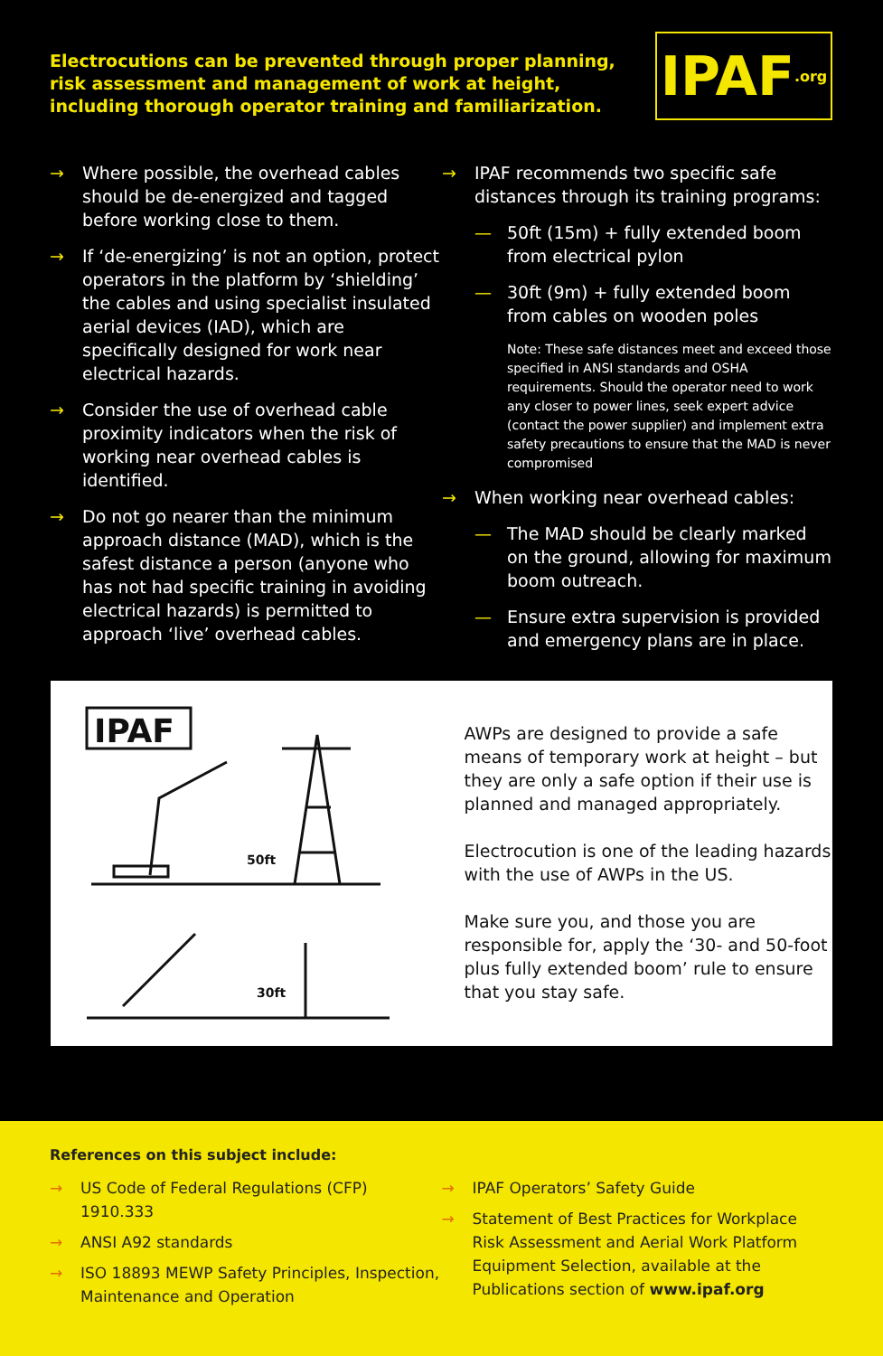Electrocutions can be prevented through proper planning,
risk assessment and management of work at height,
including thorough operator training and familiarization.
IPAF.org
→ Where possible, the overhead cables should be de-energized and tagged before working close to them.
→ If ‘de-energizing’ is not an option, protect operators in the platform by ‘shielding’ the cables and using specialist insulated aerial devices (IAD), which are specifically designed for work near electrical hazards.
→ Consider the use of overhead cable proximity indicators when the risk of working near overhead cables is identified.
→ Do not go nearer than the minimum approach distance (MAD), which is the safest distance a person (anyone who has not had specific training in avoiding electrical hazards) is permitted to approach ‘live’ overhead cables.
→ IPAF recommends two specific safe distances through its training programs:
— 50ft (15m) + fully extended boom from electrical pylon
— 30ft (9m) + fully extended boom from cables on wooden poles
Note: These safe distances meet and exceed those specified in ANSI standards and OSHA requirements. Should the operator need to work any closer to power lines, seek expert advice (contact the power supplier) and implement extra safety precautions to ensure that the MAD is never compromised
→ When working near overhead cables:
— The MAD should be clearly marked on the ground, allowing for maximum boom outreach.
— Ensure extra supervision is provided and emergency plans are in place.
IPAF
50ft
30ft
AWPs are designed to provide a safe means of temporary work at height – but they are only a safe option if their use is planned and managed appropriately.
Electrocution is one of the leading hazards with the use of AWPs in the US.
Make sure you, and those you are responsible for, apply the ‘30- and 50-foot plus fully extended boom’ rule to ensure that you stay safe.
References on this subject include:
→ US Code of Federal Regulations (CFP) 1910.333
→ ANSI A92 standards
→ ISO 18893 MEWP Safety Principles, Inspection, Maintenance and Operation
→ IPAF Operators’ Safety Guide
→ Statement of Best Practices for Workplace Risk Assessment and Aerial Work Platform Equipment Selection, available at the Publications section of www.ipaf.org